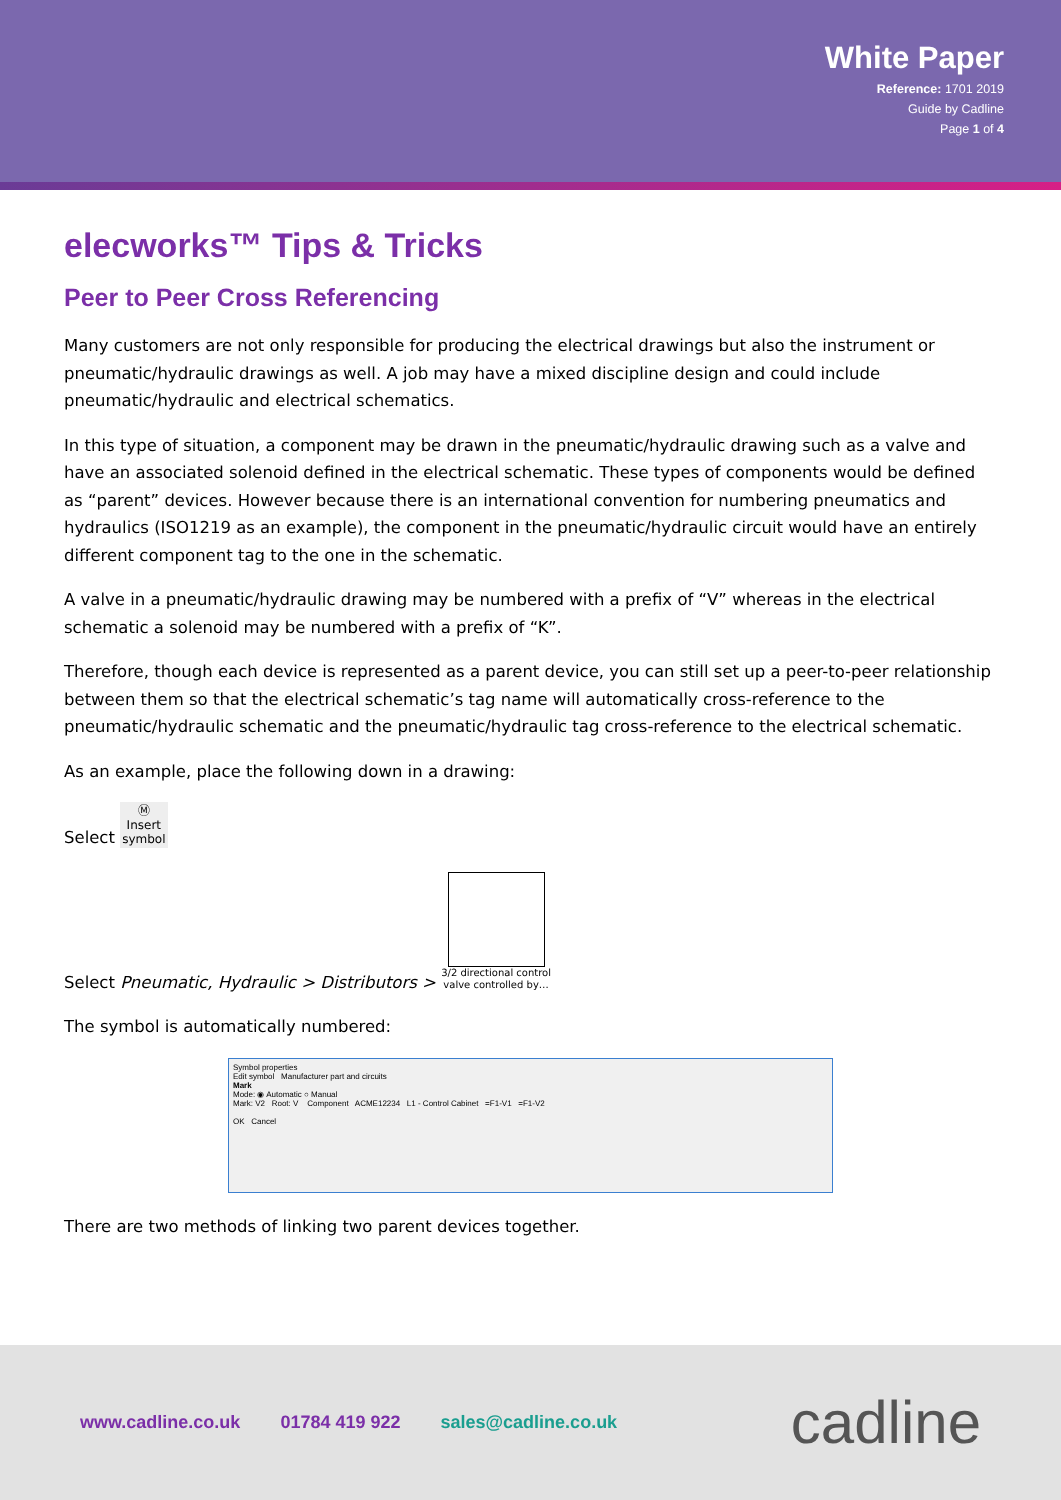White Paper
Reference: 1701 2019
Guide by Cadline
Page 1 of 4
elecworks™ Tips & Tricks
Peer to Peer Cross Referencing
Many customers are not only responsible for producing the electrical drawings but also the instrument or pneumatic/hydraulic drawings as well. A job may have a mixed discipline design and could include pneumatic/hydraulic and electrical schematics.
In this type of situation, a component may be drawn in the pneumatic/hydraulic drawing such as a valve and have an associated solenoid defined in the electrical schematic. These types of components would be defined as “parent” devices. However because there is an international convention for numbering pneumatics and hydraulics (ISO1219 as an example), the component in the pneumatic/hydraulic circuit would have an entirely different component tag to the one in the schematic.
A valve in a pneumatic/hydraulic drawing may be numbered with a prefix of “V” whereas in the electrical schematic a solenoid may be numbered with a prefix of “K”.
Therefore, though each device is represented as a parent device, you can still set up a peer-to-peer relationship between them so that the electrical schematic’s tag name will automatically cross-reference to the pneumatic/hydraulic schematic and the pneumatic/hydraulic tag cross-reference to the electrical schematic.
As an example, place the following down in a drawing:
Select Ⓜ
Insert
symbol
Select Pneumatic, Hydraulic > Distributors > 3/2 directional control
valve controlled by…
The symbol is automatically numbered:
Symbol properties
Edit symbol Manufacturer part and circuits
Mark
Mode: ◉ Automatic ○ Manual
Mark: V2 Root: V Component ACME12234 L1 - Control Cabinet =F1-V1 =F1-V2
OK Cancel
There are two methods of linking two parent devices together.
www.cadline.co.uk 01784 419 922 sales@cadline.co.uk cadline